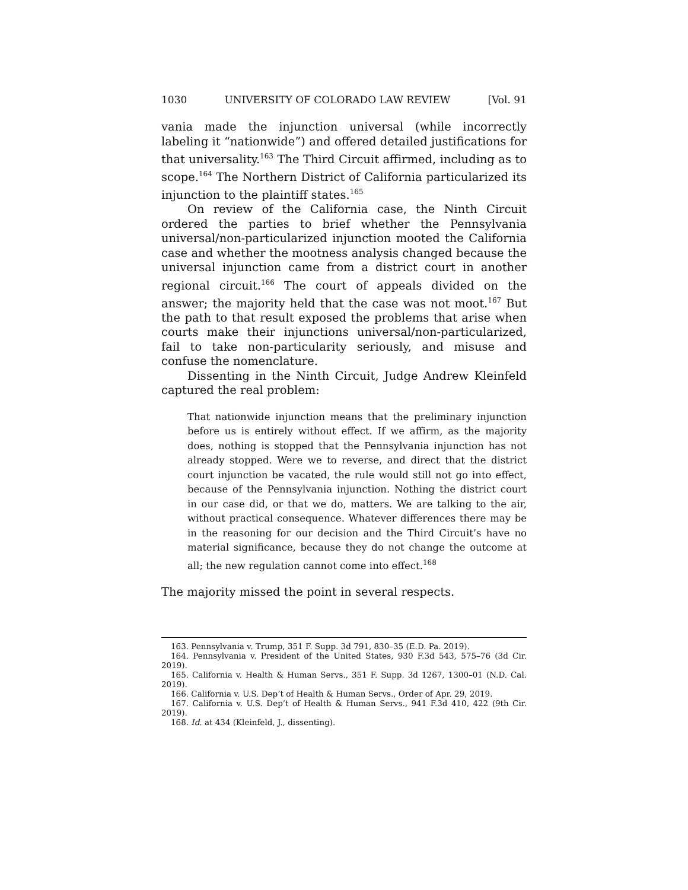1030 UNIVERSITY OF COLORADO LAW REVIEW [Vol. 91
vania made the injunction universal (while incorrectly labeling it “nationwide”) and offered detailed justifications for that universality.<sup>163</sup> The Third Circuit affirmed, including as to scope.<sup>164</sup> The Northern District of California particularized its injunction to the plaintiff states.<sup>165</sup>
On review of the California case, the Ninth Circuit ordered the parties to brief whether the Pennsylvania universal/non-particularized injunction mooted the California case and whether the mootness analysis changed because the universal injunction came from a district court in another regional circuit.<sup>166</sup> The court of appeals divided on the answer; the majority held that the case was not moot.<sup>167</sup> But the path to that result exposed the problems that arise when courts make their injunctions universal/non-particularized, fail to take non-particularity seriously, and misuse and confuse the nomenclature.
Dissenting in the Ninth Circuit, Judge Andrew Kleinfeld captured the real problem:
That nationwide injunction means that the preliminary injunction before us is entirely without effect. If we affirm, as the majority does, nothing is stopped that the Pennsylvania injunction has not already stopped. Were we to reverse, and direct that the district court injunction be vacated, the rule would still not go into effect, because of the Pennsylvania injunction. Nothing the district court in our case did, or that we do, matters. We are talking to the air, without practical consequence. Whatever differences there may be in the reasoning for our decision and the Third Circuit’s have no material significance, because they do not change the outcome at all; the new regulation cannot come into effect.<sup>168</sup>
The majority missed the point in several respects.
163. Pennsylvania v. Trump, 351 F. Supp. 3d 791, 830–35 (E.D. Pa. 2019).
164. Pennsylvania v. President of the United States, 930 F.3d 543, 575–76 (3d Cir. 2019).
165. California v. Health & Human Servs., 351 F. Supp. 3d 1267, 1300–01 (N.D. Cal. 2019).
166. California v. U.S. Dep’t of Health & Human Servs., Order of Apr. 29, 2019.
167. California v. U.S. Dep’t of Health & Human Servs., 941 F.3d 410, 422 (9th Cir. 2019).
168. Id. at 434 (Kleinfeld, J., dissenting).